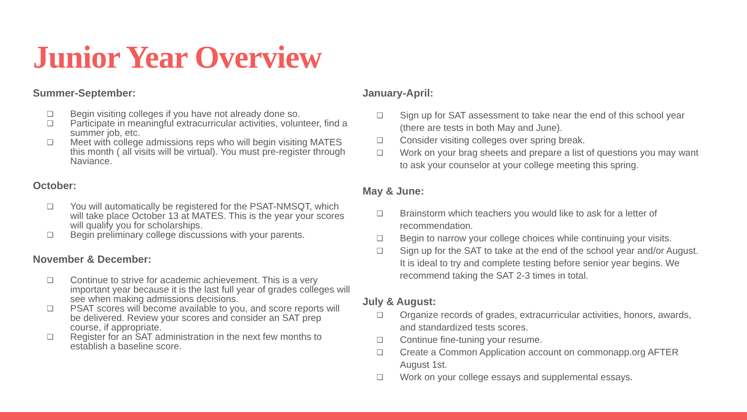Junior Year Overview
Summer-September:
❑ Begin visiting colleges if you have not already done so.
❑ Participate in meaningful extracurricular activities, volunteer, find a summer job, etc.
❑ Meet with college admissions reps who will begin visiting MATES this month ( all visits will be virtual). You must pre-register through Naviance.
October:
❑ You will automatically be registered for the PSAT-NMSQT, which will take place October 13 at MATES. This is the year your scores will qualify you for scholarships.
❑ Begin preliminary college discussions with your parents.
November & December:
❑ Continue to strive for academic achievement. This is a very important year because it is the last full year of grades colleges will see when making admissions decisions.
❑ PSAT scores will become available to you, and score reports will be delivered. Review your scores and consider an SAT prep course, if appropriate.
❑ Register for an SAT administration in the next few months to establish a baseline score.
January-April:
❑ Sign up for SAT assessment to take near the end of this school year (there are tests in both May and June).
❑ Consider visiting colleges over spring break.
❑ Work on your brag sheets and prepare a list of questions you may want to ask your counselor at your college meeting this spring.
May & June:
❑ Brainstorm which teachers you would like to ask for a letter of recommendation.
❑ Begin to narrow your college choices while continuing your visits.
❑ Sign up for the SAT to take at the end of the school year and/or August. It is ideal to try and complete testing before senior year begins. We recommend taking the SAT 2-3 times in total.
July & August:
❑ Organize records of grades, extracurricular activities, honors, awards, and standardized tests scores.
❑ Continue fine-tuning your resume.
❑ Create a Common Application account on commonapp.org AFTER August 1st.
❑ Work on your college essays and supplemental essays.